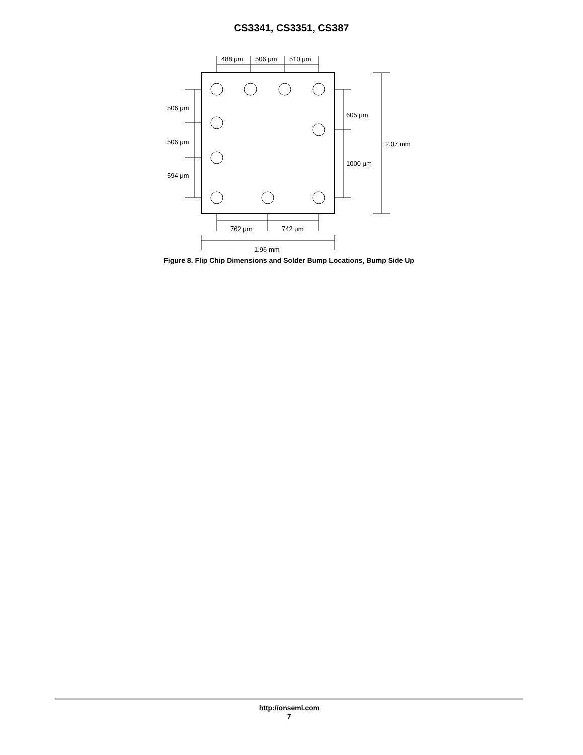CS3341, CS3351, CS387
488 μm
506 μm
510 μm
506 μm
506 μm
594 μm
605 μm
1000 μm
2.07 mm
762 μm
742 μm
1.96 mm
Figure 8. Flip Chip Dimensions and Solder Bump Locations, Bump Side Up
http://onsemi.com
7